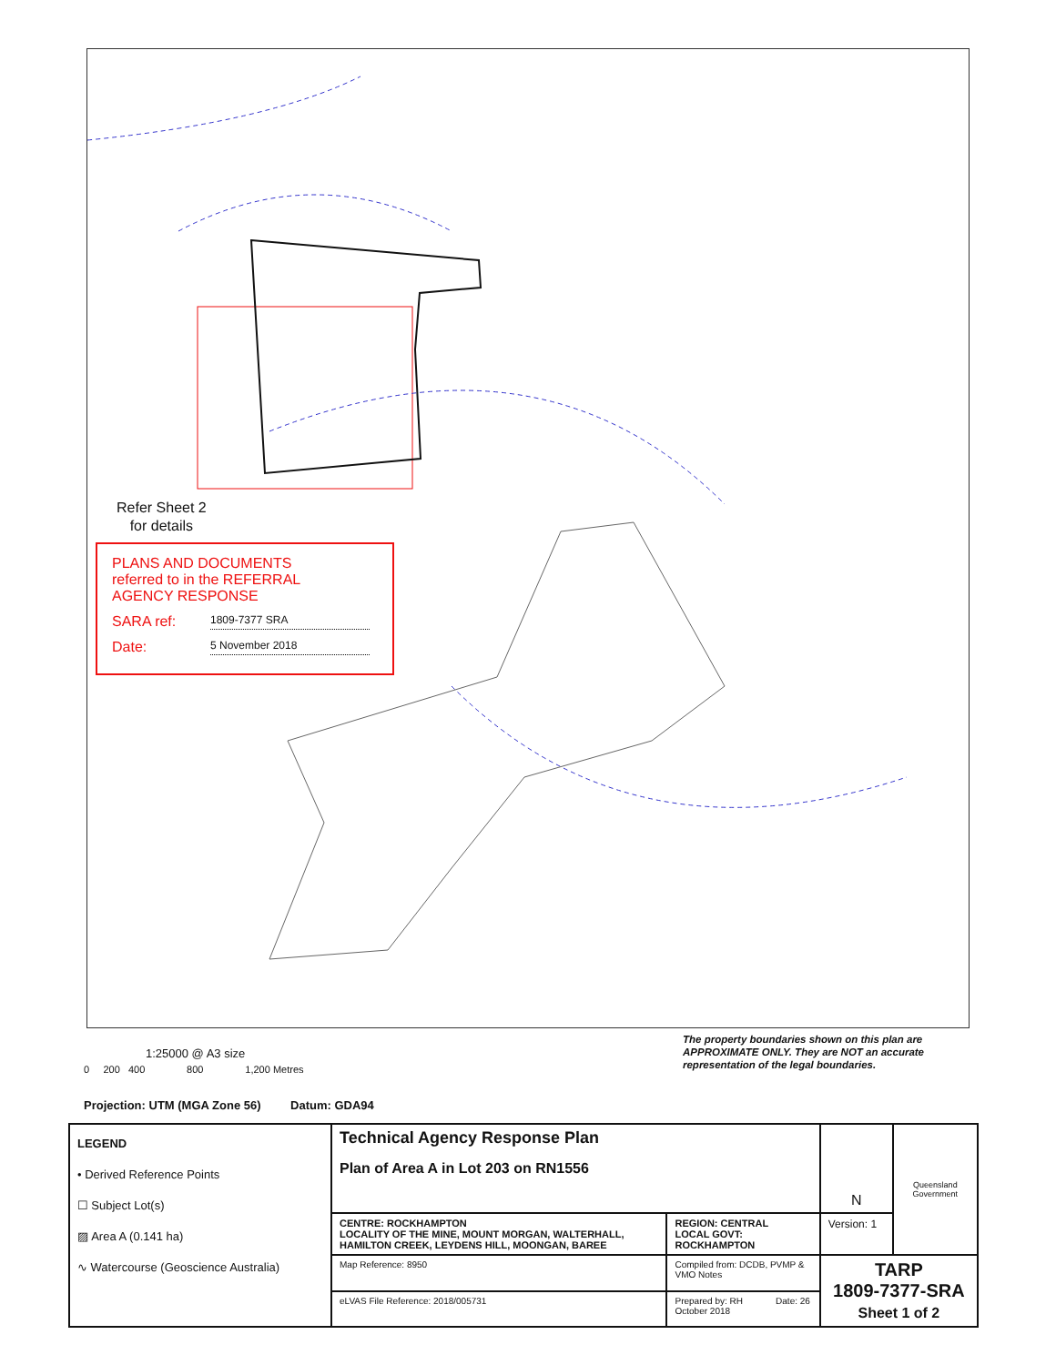Refer Sheet 2
for details
PLANS AND DOCUMENTS
referred to in the REFERRAL
AGENCY RESPONSE
SARA ref: 1809-7377 SRA
Date: 5 November 2018
The property boundaries shown on this plan are
APPROXIMATE ONLY. They are NOT an accurate
representation of the legal boundaries.
1:25000 @ A3 size
0 200 400 800 1,200 Metres
Projection: UTM (MGA Zone 56) Datum: GDA94
| LEGEND • Derived Reference Points ☐ Subject Lot(s) ▨ Area A (0.141 ha) ∿ Watercourse (Geoscience Australia) | Technical Agency Response Plan Plan of Area A in Lot 203 on RN1556 | | N | Queensland Government |
| | CENTRE: ROCKHAMPTON LOCALITY OF THE MINE, MOUNT MORGAN, WALTERHALL, HAMILTON CREEK, LEYDENS HILL, MOONGAN, BAREE | REGION: CENTRAL LOCAL GOVT: ROCKHAMPTON | Version: 1 | |
| | Map Reference: 8950 | Compiled from: DCDB, PVMP & VMO Notes | TARP 1809-7377-SRA Sheet 1 of 2 | |
| | eLVAS File Reference: 2018/005731 | Prepared by: RH Date: 26 October 2018 | | |